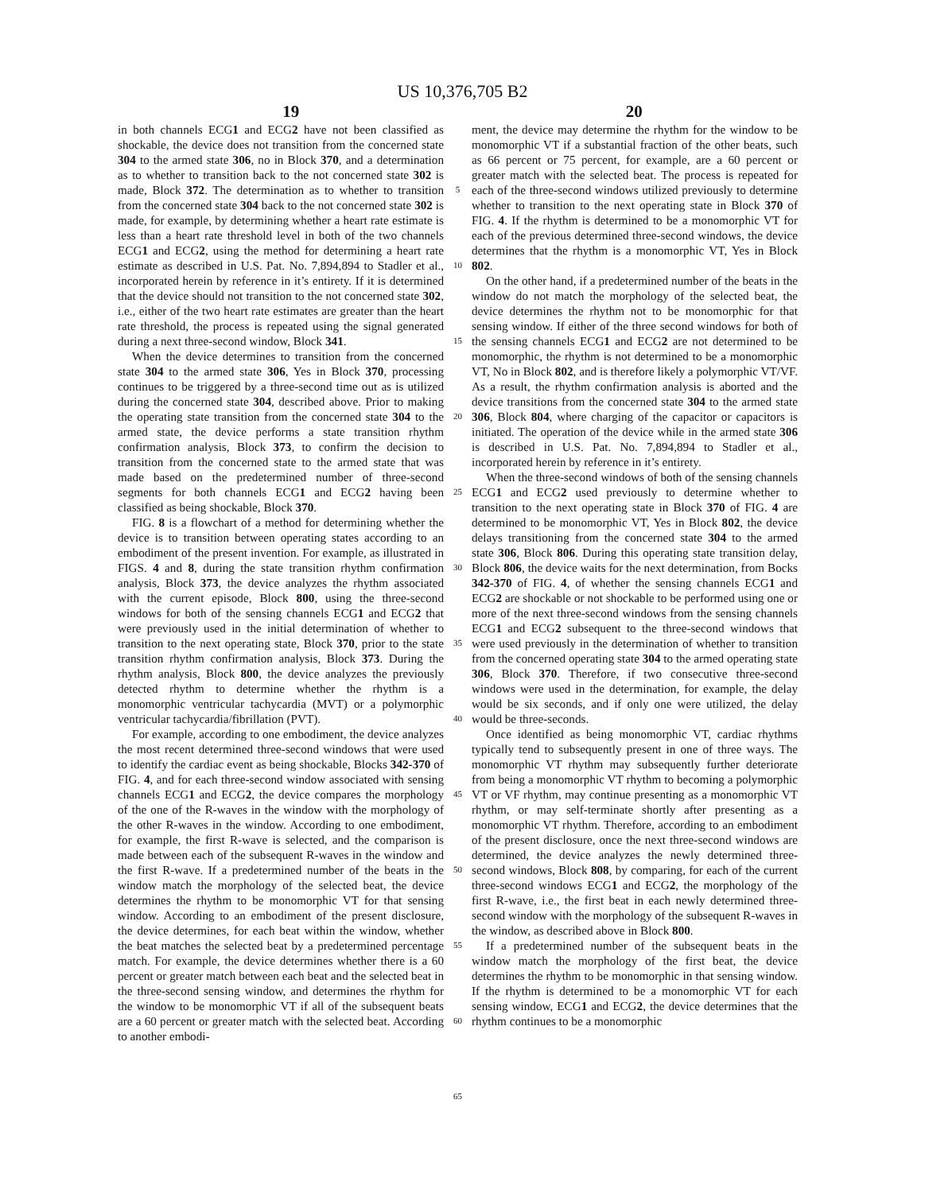US 10,376,705 B2
19 20
in both channels ECG1 and ECG2 have not been classified as shockable, the device does not transition from the concerned state 304 to the armed state 306, no in Block 370, and a determination as to whether to transition back to the not concerned state 302 is made, Block 372. The determination as to whether to transition from the concerned state 304 back to the not concerned state 302 is made, for example, by determining whether a heart rate estimate is less than a heart rate threshold level in both of the two channels ECG1 and ECG2, using the method for determining a heart rate estimate as described in U.S. Pat. No. 7,894,894 to Stadler et al., incorporated herein by reference in it’s entirety. If it is determined that the device should not transition to the not concerned state 302, i.e., either of the two heart rate estimates are greater than the heart rate threshold, the process is repeated using the signal generated during a next three-second window, Block 341.
When the device determines to transition from the concerned state 304 to the armed state 306, Yes in Block 370, processing continues to be triggered by a three-second time out as is utilized during the concerned state 304, described above. Prior to making the operating state transition from the concerned state 304 to the armed state, the device performs a state transition rhythm confirmation analysis, Block 373, to confirm the decision to transition from the concerned state to the armed state that was made based on the predetermined number of three-second segments for both channels ECG1 and ECG2 having been classified as being shockable, Block 370.
FIG. 8 is a flowchart of a method for determining whether the device is to transition between operating states according to an embodiment of the present invention. For example, as illustrated in FIGS. 4 and 8, during the state transition rhythm confirmation analysis, Block 373, the device analyzes the rhythm associated with the current episode, Block 800, using the three-second windows for both of the sensing channels ECG1 and ECG2 that were previously used in the initial determination of whether to transition to the next operating state, Block 370, prior to the state transition rhythm confirmation analysis, Block 373. During the rhythm analysis, Block 800, the device analyzes the previously detected rhythm to determine whether the rhythm is a monomorphic ventricular tachycardia (MVT) or a polymorphic ventricular tachycardia/fibrillation (PVT).
For example, according to one embodiment, the device analyzes the most recent determined three-second windows that were used to identify the cardiac event as being shockable, Blocks 342-370 of FIG. 4, and for each three-second window associated with sensing channels ECG1 and ECG2, the device compares the morphology of the one of the R-waves in the window with the morphology of the other R-waves in the window. According to one embodiment, for example, the first R-wave is selected, and the comparison is made between each of the subsequent R-waves in the window and the first R-wave. If a predetermined number of the beats in the window match the morphology of the selected beat, the device determines the rhythm to be monomorphic VT for that sensing window. According to an embodiment of the present disclosure, the device determines, for each beat within the window, whether the beat matches the selected beat by a predetermined percentage match. For example, the device determines whether there is a 60 percent or greater match between each beat and the selected beat in the three-second sensing window, and determines the rhythm for the window to be monomorphic VT if all of the subsequent beats are a 60 percent or greater match with the selected beat. According to another embodi-
5
10
15
20
25
30
35
40
45
50
55
60
65
ment, the device may determine the rhythm for the window to be monomorphic VT if a substantial fraction of the other beats, such as 66 percent or 75 percent, for example, are a 60 percent or greater match with the selected beat. The process is repeated for each of the three-second windows utilized previously to determine whether to transition to the next operating state in Block 370 of FIG. 4. If the rhythm is determined to be a monomorphic VT for each of the previous determined three-second windows, the device determines that the rhythm is a monomorphic VT, Yes in Block 802.
On the other hand, if a predetermined number of the beats in the window do not match the morphology of the selected beat, the device determines the rhythm not to be monomorphic for that sensing window. If either of the three second windows for both of the sensing channels ECG1 and ECG2 are not determined to be monomorphic, the rhythm is not determined to be a monomorphic VT, No in Block 802, and is therefore likely a polymorphic VT/VF. As a result, the rhythm confirmation analysis is aborted and the device transitions from the concerned state 304 to the armed state 306, Block 804, where charging of the capacitor or capacitors is initiated. The operation of the device while in the armed state 306 is described in U.S. Pat. No. 7,894,894 to Stadler et al., incorporated herein by reference in it’s entirety.
When the three-second windows of both of the sensing channels ECG1 and ECG2 used previously to determine whether to transition to the next operating state in Block 370 of FIG. 4 are determined to be monomorphic VT, Yes in Block 802, the device delays transitioning from the concerned state 304 to the armed state 306, Block 806. During this operating state transition delay, Block 806, the device waits for the next determination, from Bocks 342-370 of FIG. 4, of whether the sensing channels ECG1 and ECG2 are shockable or not shockable to be performed using one or more of the next three-second windows from the sensing channels ECG1 and ECG2 subsequent to the three-second windows that were used previously in the determination of whether to transition from the concerned operating state 304 to the armed operating state 306, Block 370. Therefore, if two consecutive three-second windows were used in the determination, for example, the delay would be six seconds, and if only one were utilized, the delay would be three-seconds.
Once identified as being monomorphic VT, cardiac rhythms typically tend to subsequently present in one of three ways. The monomorphic VT rhythm may subsequently further deteriorate from being a monomorphic VT rhythm to becoming a polymorphic VT or VF rhythm, may continue presenting as a monomorphic VT rhythm, or may self-terminate shortly after presenting as a monomorphic VT rhythm. Therefore, according to an embodiment of the present disclosure, once the next three-second windows are determined, the device analyzes the newly determined three-second windows, Block 808, by comparing, for each of the current three-second windows ECG1 and ECG2, the morphology of the first R-wave, i.e., the first beat in each newly determined three-second window with the morphology of the subsequent R-waves in the window, as described above in Block 800.
If a predetermined number of the subsequent beats in the window match the morphology of the first beat, the device determines the rhythm to be monomorphic in that sensing window. If the rhythm is determined to be a monomorphic VT for each sensing window, ECG1 and ECG2, the device determines that the rhythm continues to be a monomorphic